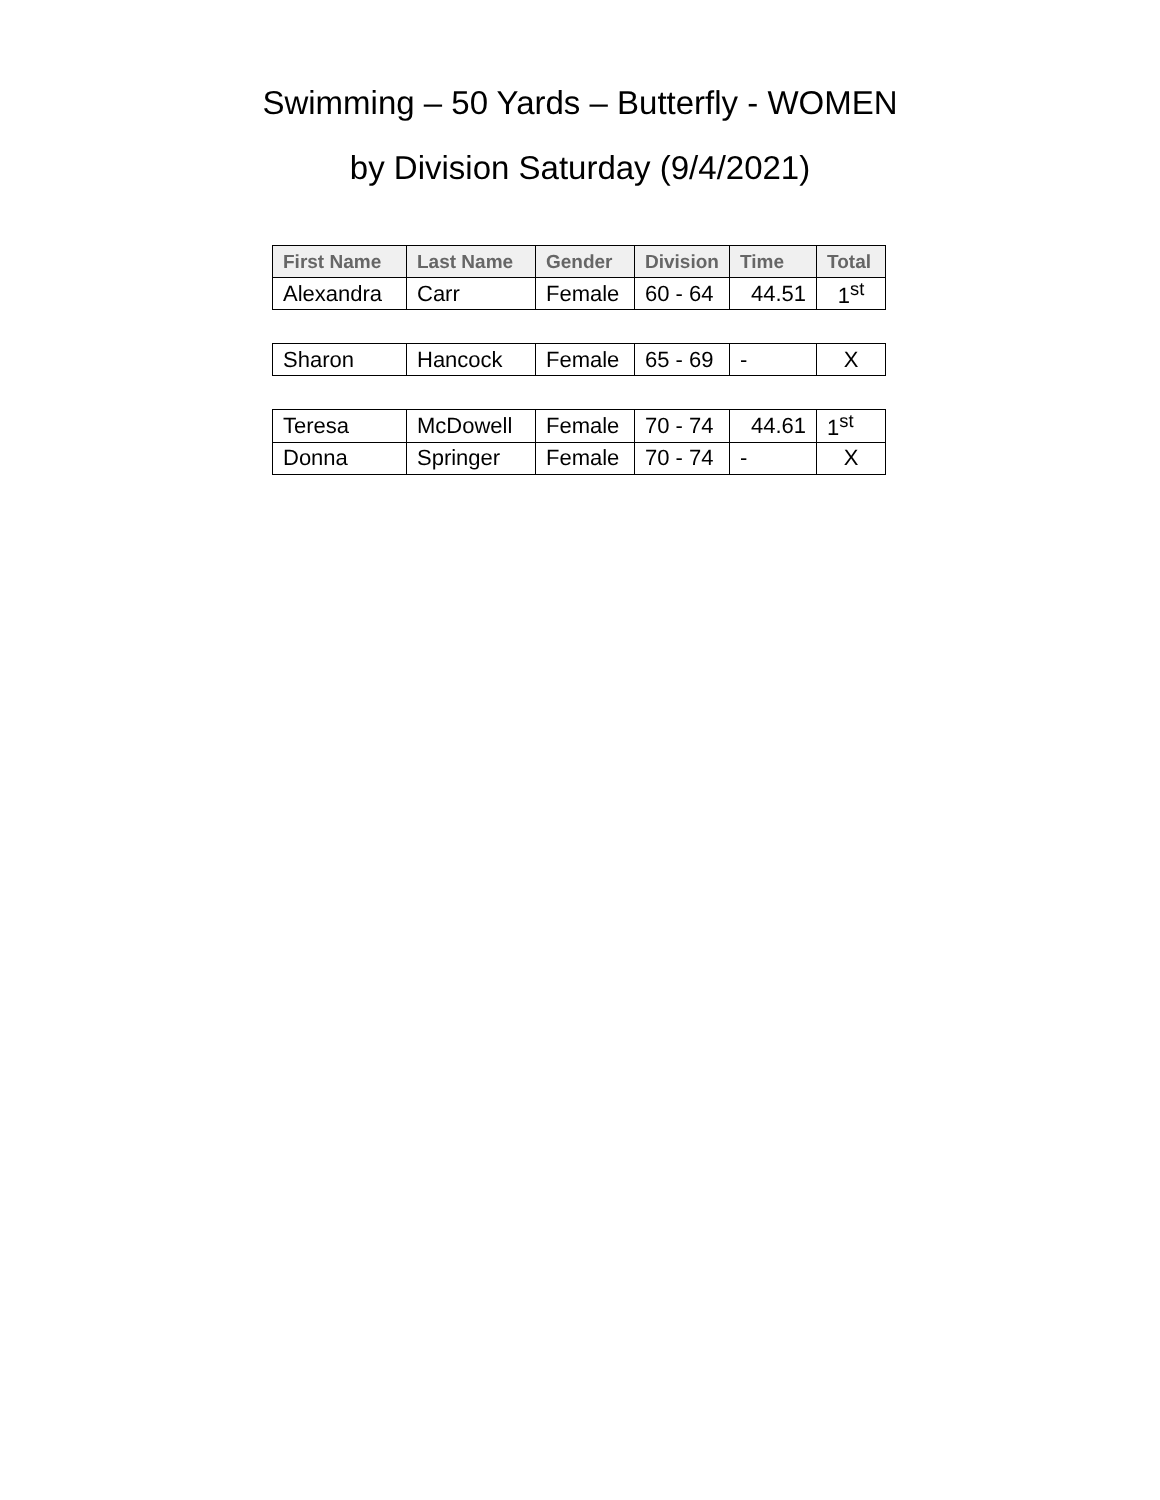Swimming – 50 Yards – Butterfly - WOMEN
by Division Saturday (9/4/2021)
| First Name | Last Name | Gender | Division | Time | Total |
| --- | --- | --- | --- | --- | --- |
| Alexandra | Carr | Female | 60 - 64 | 44.51 | 1<sup>st</sup> |
| Sharon | Hancock | Female | 65 - 69 | - | X |
| Teresa | McDowell | Female | 70 - 74 | 44.61 | 1<sup>st</sup> |
| Donna | Springer | Female | 70 - 74 | - | X |